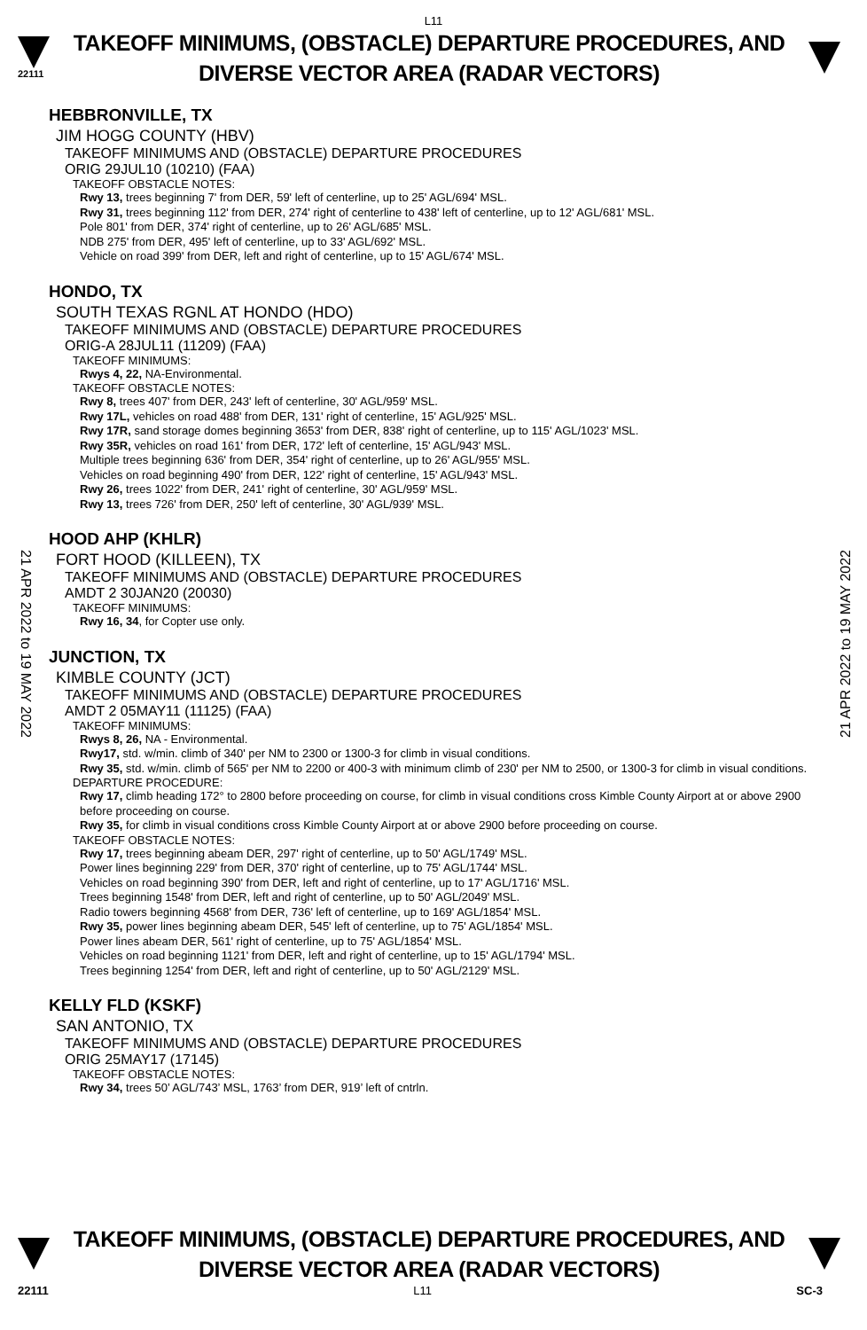L11
22111
TAKEOFF MINIMUMS, (OBSTACLE) DEPARTURE PROCEDURES, AND
DIVERSE VECTOR AREA (RADAR VECTORS)
21 APR 2022 to 19 MAY 2022
21 APR 2022 to 19 MAY 2022
HEBBRONVILLE, TX
JIM HOGG COUNTY (HBV)
TAKEOFF MINIMUMS AND (OBSTACLE) DEPARTURE PROCEDURES
ORIG 29JUL10 (10210) (FAA)
TAKEOFF OBSTACLE NOTES:
Rwy 13, trees beginning 7' from DER, 59' left of centerline, up to 25' AGL/694' MSL.
Rwy 31, trees beginning 112' from DER, 274' right of centerline to 438' left of centerline, up to 12' AGL/681' MSL.
Pole 801' from DER, 374' right of centerline, up to 26' AGL/685' MSL.
NDB 275' from DER, 495' left of centerline, up to 33' AGL/692' MSL.
Vehicle on road 399' from DER, left and right of centerline, up to 15' AGL/674' MSL.
HONDO, TX
SOUTH TEXAS RGNL AT HONDO (HDO)
TAKEOFF MINIMUMS AND (OBSTACLE) DEPARTURE PROCEDURES
ORIG-A 28JUL11 (11209) (FAA)
TAKEOFF MINIMUMS:
Rwys 4, 22, NA-Environmental.
TAKEOFF OBSTACLE NOTES:
Rwy 8, trees 407' from DER, 243' left of centerline, 30' AGL/959' MSL.
Rwy 17L, vehicles on road 488' from DER, 131' right of centerline, 15' AGL/925' MSL.
Rwy 17R, sand storage domes beginning 3653' from DER, 838' right of centerline, up to 115' AGL/1023' MSL.
Rwy 35R, vehicles on road 161' from DER, 172' left of centerline, 15' AGL/943' MSL.
Multiple trees beginning 636' from DER, 354' right of centerline, up to 26' AGL/955' MSL.
Vehicles on road beginning 490' from DER, 122' right of centerline, 15' AGL/943' MSL.
Rwy 26, trees 1022' from DER, 241' right of centerline, 30' AGL/959' MSL.
Rwy 13, trees 726' from DER, 250' left of centerline, 30' AGL/939' MSL.
HOOD AHP (KHLR)
FORT HOOD (KILLEEN), TX
TAKEOFF MINIMUMS AND (OBSTACLE) DEPARTURE PROCEDURES
AMDT 2 30JAN20 (20030)
TAKEOFF MINIMUMS:
Rwy 16, 34, for Copter use only.
JUNCTION, TX
KIMBLE COUNTY (JCT)
TAKEOFF MINIMUMS AND (OBSTACLE) DEPARTURE PROCEDURES
AMDT 2 05MAY11 (11125) (FAA)
TAKEOFF MINIMUMS:
Rwys 8, 26, NA - Environmental.
Rwy17, std. w/min. climb of 340' per NM to 2300 or 1300-3 for climb in visual conditions.
Rwy 35, std. w/min. climb of 565' per NM to 2200 or 400-3 with minimum climb of 230' per NM to 2500, or 1300-3 for climb in visual conditions.
DEPARTURE PROCEDURE:
Rwy 17, climb heading 172° to 2800 before proceeding on course, for climb in visual conditions cross Kimble County Airport at or above 2900 before proceeding on course.
Rwy 35, for climb in visual conditions cross Kimble County Airport at or above 2900 before proceeding on course.
TAKEOFF OBSTACLE NOTES:
Rwy 17, trees beginning abeam DER, 297' right of centerline, up to 50' AGL/1749' MSL.
Power lines beginning 229' from DER, 370' right of centerline, up to 75' AGL/1744' MSL.
Vehicles on road beginning 390' from DER, left and right of centerline, up to 17' AGL/1716' MSL.
Trees beginning 1548' from DER, left and right of centerline, up to 50' AGL/2049' MSL.
Radio towers beginning 4568' from DER, 736' left of centerline, up to 169' AGL/1854' MSL.
Rwy 35, power lines beginning abeam DER, 545' left of centerline, up to 75' AGL/1854' MSL.
Power lines abeam DER, 561' right of centerline, up to 75' AGL/1854' MSL.
Vehicles on road beginning 1121' from DER, left and right of centerline, up to 15' AGL/1794' MSL.
Trees beginning 1254' from DER, left and right of centerline, up to 50' AGL/2129' MSL.
KELLY FLD (KSKF)
SAN ANTONIO, TX
TAKEOFF MINIMUMS AND (OBSTACLE) DEPARTURE PROCEDURES
ORIG 25MAY17 (17145)
TAKEOFF OBSTACLE NOTES:
Rwy 34, trees 50’ AGL/743’ MSL, 1763’ from DER, 919’ left of cntrln.
TAKEOFF MINIMUMS, (OBSTACLE) DEPARTURE PROCEDURES, AND
DIVERSE VECTOR AREA (RADAR VECTORS)
22111 L11 SC-3